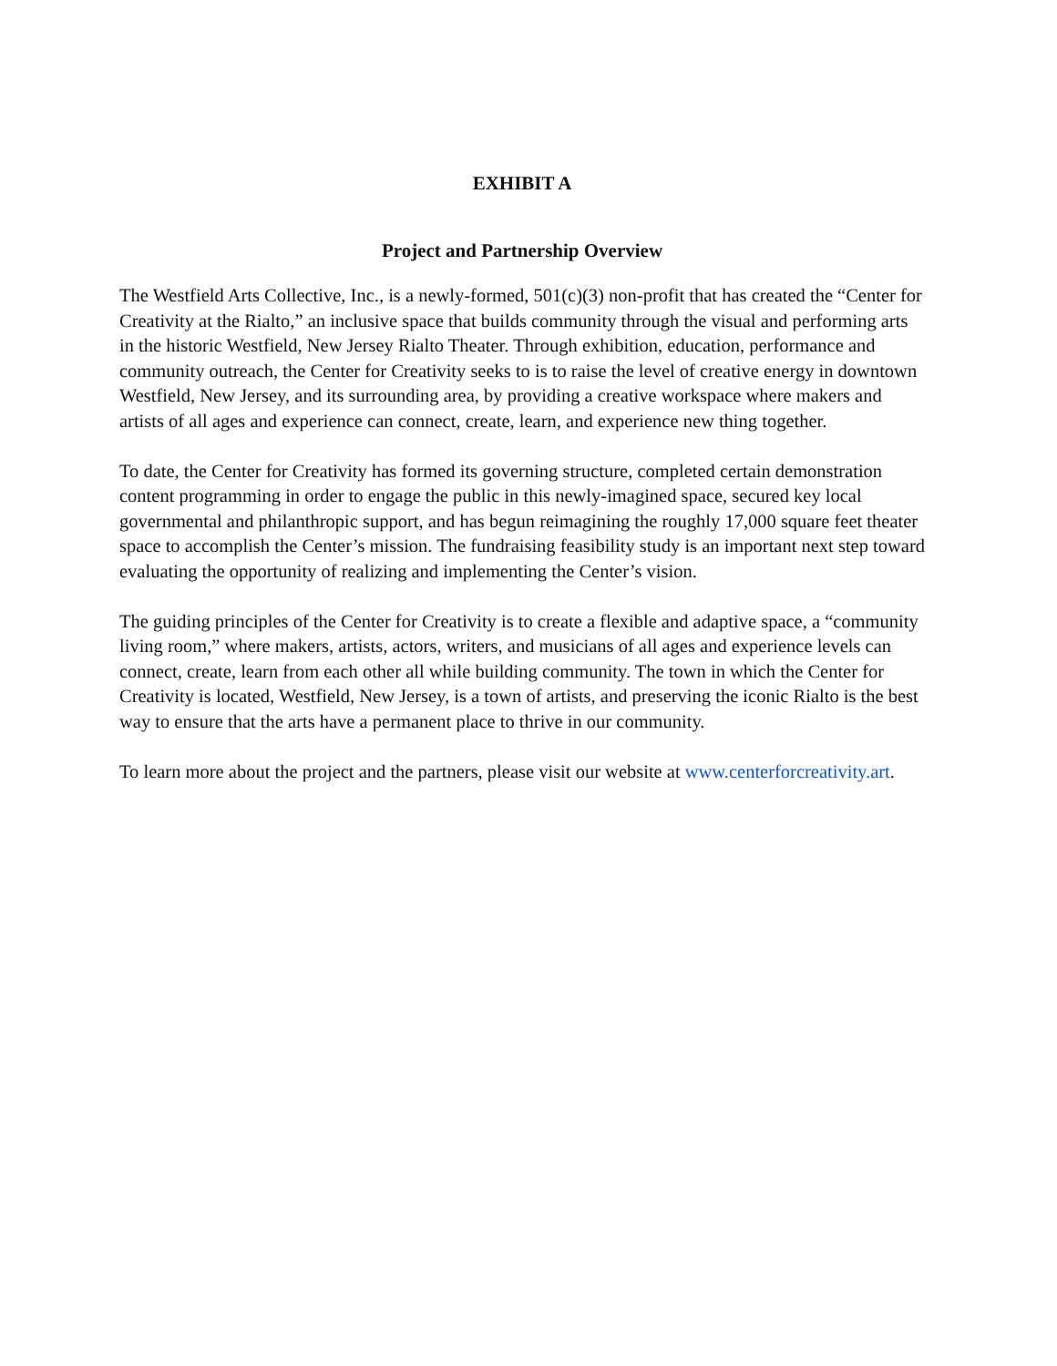EXHIBIT A
Project and Partnership Overview
The Westfield Arts Collective, Inc., is a newly-formed, 501(c)(3) non-profit that has created the “Center for Creativity at the Rialto,” an inclusive space that builds community through the visual and performing arts in the historic Westfield, New Jersey Rialto Theater. Through exhibition, education, performance and community outreach, the Center for Creativity seeks to is to raise the level of creative energy in downtown Westfield, New Jersey, and its surrounding area, by providing a creative workspace where makers and artists of all ages and experience can connect, create, learn, and experience new thing together.
To date, the Center for Creativity has formed its governing structure, completed certain demonstration content programming in order to engage the public in this newly-imagined space, secured key local governmental and philanthropic support, and has begun reimagining the roughly 17,000 square feet theater space to accomplish the Center’s mission. The fundraising feasibility study is an important next step toward evaluating the opportunity of realizing and implementing the Center’s vision.
The guiding principles of the Center for Creativity is to create a flexible and adaptive space, a “community living room,” where makers, artists, actors, writers, and musicians of all ages and experience levels can connect, create, learn from each other all while building community. The town in which the Center for Creativity is located, Westfield, New Jersey, is a town of artists, and preserving the iconic Rialto is the best way to ensure that the arts have a permanent place to thrive in our community.
To learn more about the project and the partners, please visit our website at www.centerforcreativity.art.